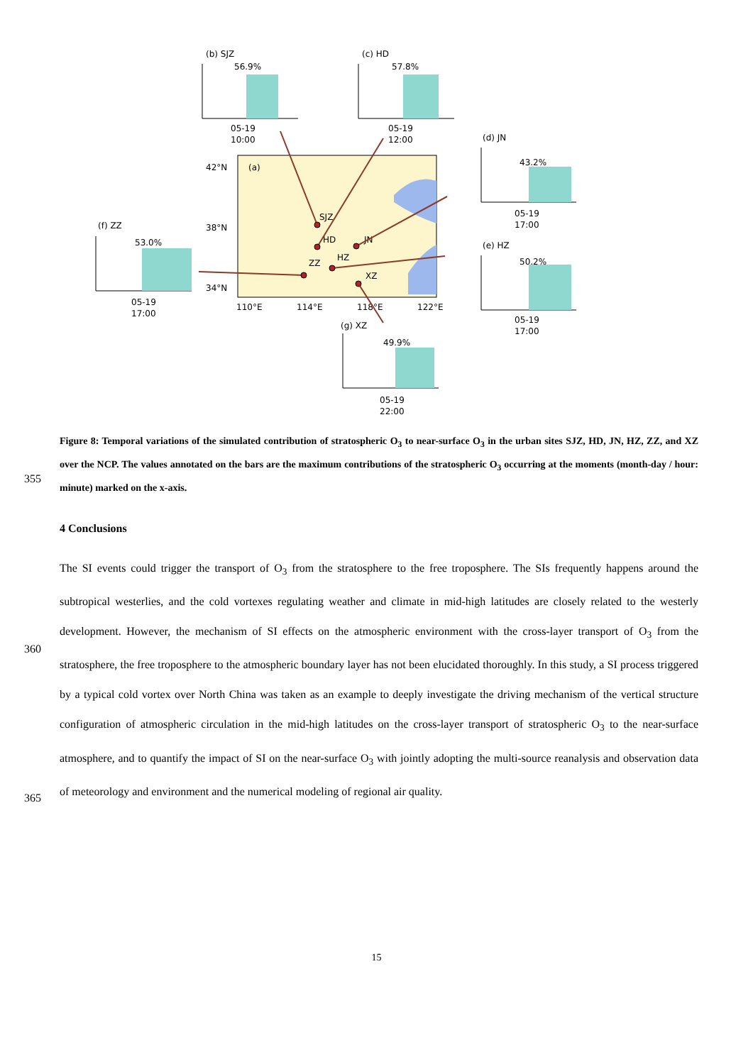42°N
(a)
38°N
34°N
110°E
114°E
118°E
122°E
SJZ
HD
JN
ZZ
HZ
XZ
(b) SJZ
56.9%
(c) HD
57.8%
(d) JN
43.2%
(e) HZ
50.2%
(f) ZZ
53.0%
(g) XZ
49.9%
05-19
10:00
05-19
12:00
05-19
17:00
05-19
17:00
05-19
17:00
05-19
22:00
Figure 8: Temporal variations of the simulated contribution of stratospheric O<sub>3</sub> to near-surface O<sub>3</sub> in the urban sites SJZ, HD, JN, HZ, ZZ, and XZ over the NCP. The values annotated on the bars are the maximum contributions of the stratospheric O<sub>3</sub> occurring at the moments (month-day / hour: minute) marked on the x-axis.
355
4 Conclusions
360
365
The SI events could trigger the transport of O<sub>3</sub> from the stratosphere to the free troposphere. The SIs frequently happens around the subtropical westerlies, and the cold vortexes regulating weather and climate in mid-high latitudes are closely related to the westerly development. However, the mechanism of SI effects on the atmospheric environment with the cross-layer transport of O<sub>3</sub> from the stratosphere, the free troposphere to the atmospheric boundary layer has not been elucidated thoroughly. In this study, a SI process triggered by a typical cold vortex over North China was taken as an example to deeply investigate the driving mechanism of the vertical structure configuration of atmospheric circulation in the mid-high latitudes on the cross-layer transport of stratospheric O<sub>3</sub> to the near-surface atmosphere, and to quantify the impact of SI on the near-surface O<sub>3</sub> with jointly adopting the multi-source reanalysis and observation data of meteorology and environment and the numerical modeling of regional air quality.
15